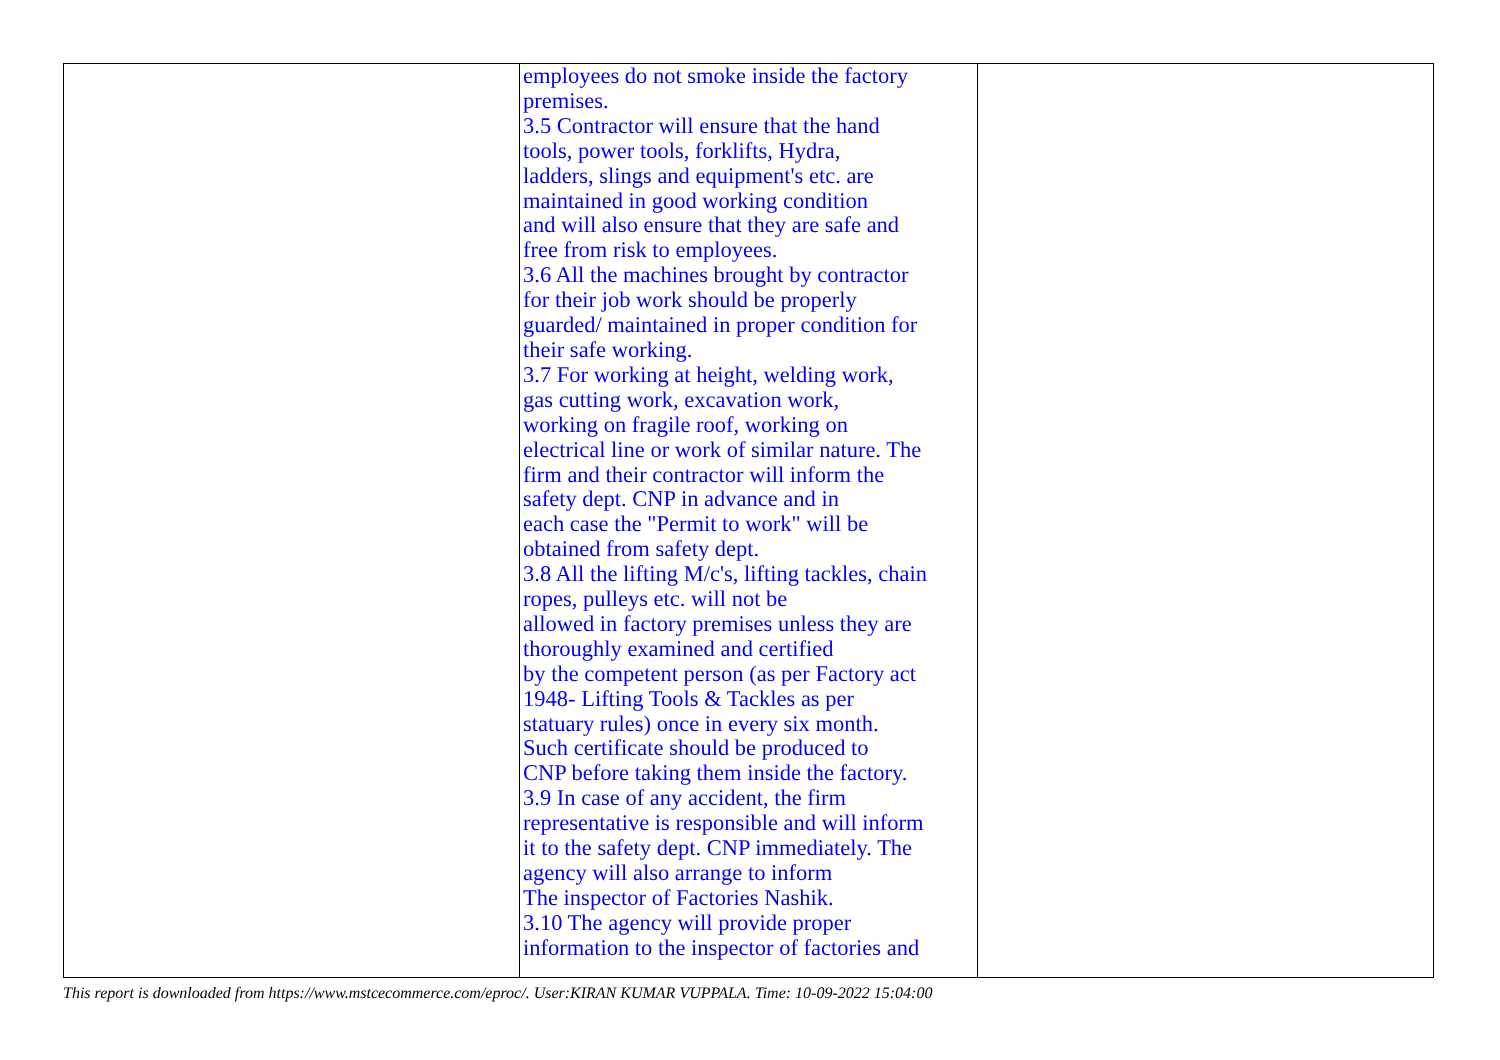| | employees do not smoke inside the factory premises. 3.5 Contractor will ensure that the hand tools, power tools, forklifts, Hydra, ladders, slings and equipment's etc. are maintained in good working condition and will also ensure that they are safe and free from risk to employees. 3.6 All the machines brought by contractor for their job work should be properly guarded/ maintained in proper condition for their safe working. 3.7 For working at height, welding work, gas cutting work, excavation work, working on fragile roof, working on electrical line or work of similar nature. The firm and their contractor will inform the safety dept. CNP in advance and in each case the "Permit to work" will be obtained from safety dept. 3.8 All the lifting M/c's, lifting tackles, chain ropes, pulleys etc. will not be allowed in factory premises unless they are thoroughly examined and certified by the competent person (as per Factory act 1948- Lifting Tools & Tackles as per statuary rules) once in every six month. Such certificate should be produced to CNP before taking them inside the factory. 3.9 In case of any accident, the firm representative is responsible and will inform it to the safety dept. CNP immediately. The agency will also arrange to inform The inspector of Factories Nashik. 3.10 The agency will provide proper information to the inspector of factories and | |
This report is downloaded from https://www.mstcecommerce.com/eproc/. User:KIRAN KUMAR VUPPALA. Time: 10-09-2022 15:04:00